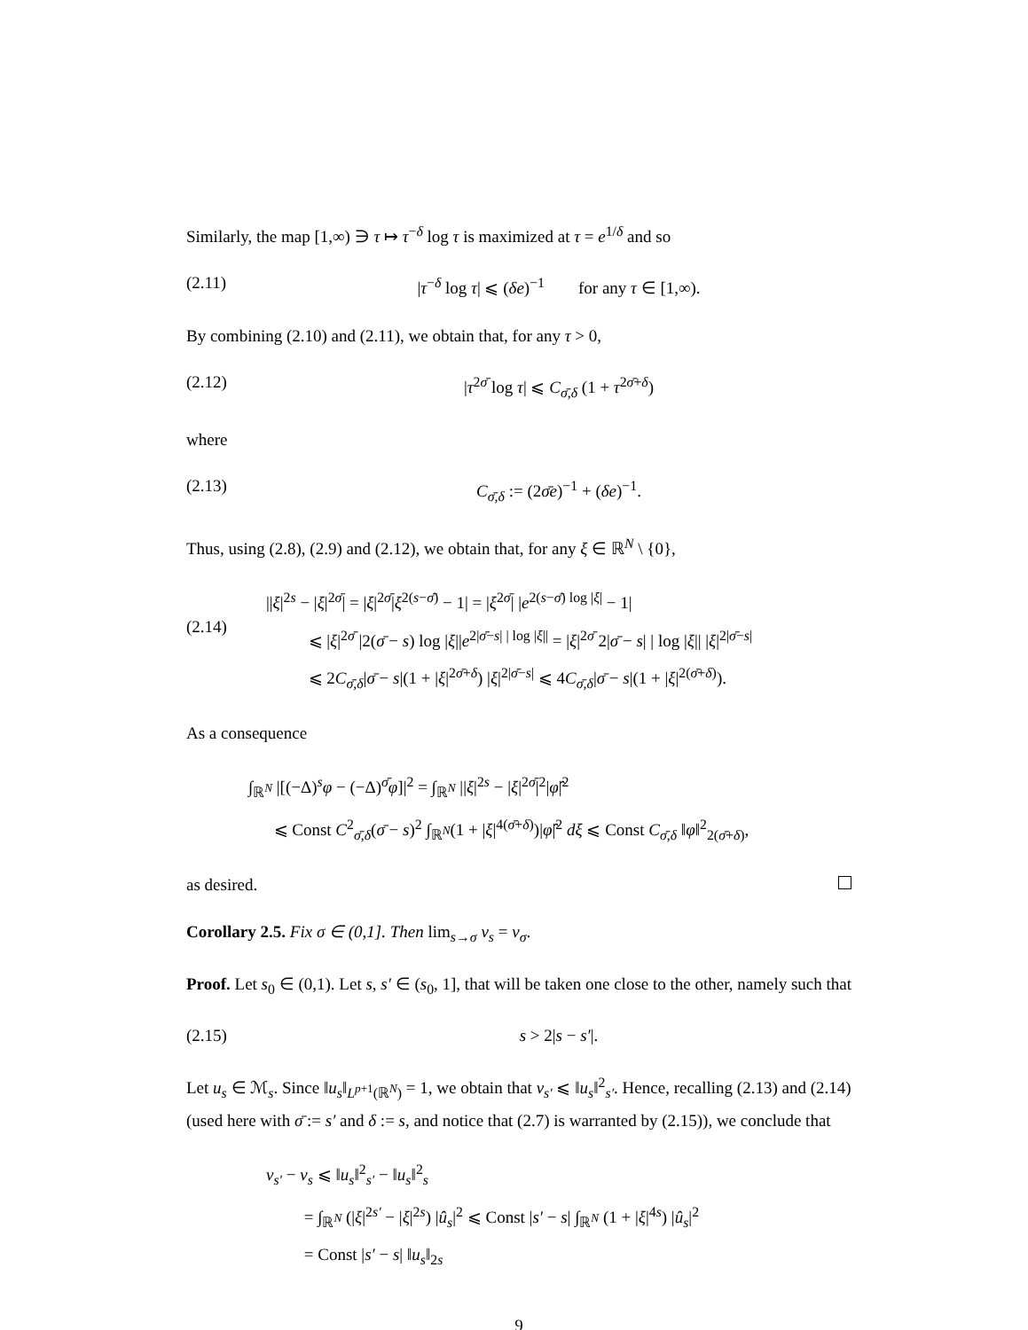Similarly, the map [1,∞) ∋ τ ↦ τ<sup>−δ</sup> log τ is maximized at τ = e<sup>1/δ</sup> and so
(2.11) |τ<sup>−δ</sup> log τ| ⩽ (δe)<sup>−1</sup> for any τ ∈ [1,∞).
By combining (2.10) and (2.11), we obtain that, for any τ > 0,
(2.12) |τ<sup>2σ̄</sup> log τ| ⩽ C<sub>σ̄,δ</sub> (1 + τ<sup>2σ̄+δ</sup>)
where
(2.13) C<sub>σ̄,δ</sub> := (2σ̄e)<sup>−1</sup> + (δe)<sup>−1</sup>.
Thus, using (2.8), (2.9) and (2.12), we obtain that, for any ξ ∈ ℝ<sup>N</sup> \ {0},
(2.14) ||ξ|<sup>2s</sup> − |ξ|<sup>2σ̄</sup>| = |ξ|<sup>2σ̄</sup>|ξ<sup>2(s−σ̄)</sup> − 1| = |ξ<sup>2σ̄</sup>| |e<sup>2(s−σ̄) log |ξ|</sup> − 1|
⩽ |ξ|<sup>2σ̄</sup> |2(σ̄ − s) log |ξ||e<sup>2|σ̄−s| | log |ξ||</sup> = |ξ|<sup>2σ̄</sup> 2|σ̄ − s| | log |ξ|| |ξ|<sup>2|σ̄−s|</sup>
⩽ 2C<sub>σ̄,δ</sub>|σ̄ − s|(1 + |ξ|<sup>2σ̄+δ</sup>) |ξ|<sup>2|σ̄−s|</sup> ⩽ 4C<sub>σ̄,δ</sub>|σ̄ − s|(1 + |ξ|<sup>2(σ̄+δ)</sup>).
As a consequence
∫<sub>ℝ<sup>N</sup></sub> |[(−Δ)<sup>s</sup>φ − (−Δ)<sup>σ̄</sup>φ]|<sup>2</sup> = ∫<sub>ℝ<sup>N</sup></sub> ||ξ|<sup>2s</sup> − |ξ|<sup>2σ̄</sup>|<sup>2</sup>|φ̂|<sup>2</sup>
⩽ Const C<sup>2</sup><sub>σ̄,δ</sub>(σ̄ − s)<sup>2</sup> ∫<sub>ℝ<sup>N</sup></sub>(1 + |ξ|<sup>4(σ̄+δ)</sup>)|φ̂|<sup>2</sup> dξ ⩽ Const C<sub>σ̄,δ</sub> ‖φ‖<sup>2</sup><sub>2(σ̄+δ)</sub>,
as desired.
Corollary 2.5. Fix σ ∈ (0,1]. Then lim<sub>s→σ</sub> ν<sub>s</sub> = ν<sub>σ</sub>.
Proof. Let s<sub>0</sub> ∈ (0,1). Let s, s′ ∈ (s<sub>0</sub>, 1], that will be taken one close to the other, namely such that
(2.15) s > 2|s − s′|.
Let u<sub>s</sub> ∈ ℳ<sub>s</sub>. Since ‖u<sub>s</sub>‖<sub>L<sup>p+1</sup>(ℝ<sup>N</sup>)</sub> = 1, we obtain that ν<sub>s′</sub> ⩽ ‖u<sub>s</sub>‖<sup>2</sup><sub>s′</sub>. Hence, recalling (2.13) and (2.14) (used here with σ̄ := s′ and δ := s, and notice that (2.7) is warranted by (2.15)), we conclude that
ν<sub>s′</sub> − ν<sub>s</sub> ⩽ ‖u<sub>s</sub>‖<sup>2</sup><sub>s′</sub> − ‖u<sub>s</sub>‖<sup>2</sup><sub>s</sub>
= ∫<sub>ℝ<sup>N</sup></sub> (|ξ|<sup>2s′</sup> − |ξ|<sup>2s</sup>) |û<sub>s</sub>|<sup>2</sup> ⩽ Const |s′ − s| ∫<sub>ℝ<sup>N</sup></sub> (1 + |ξ|<sup>4s</sup>) |û<sub>s</sub>|<sup>2</sup>
= Const |s′ − s| ‖u<sub>s</sub>‖<sub>2s</sub>
9